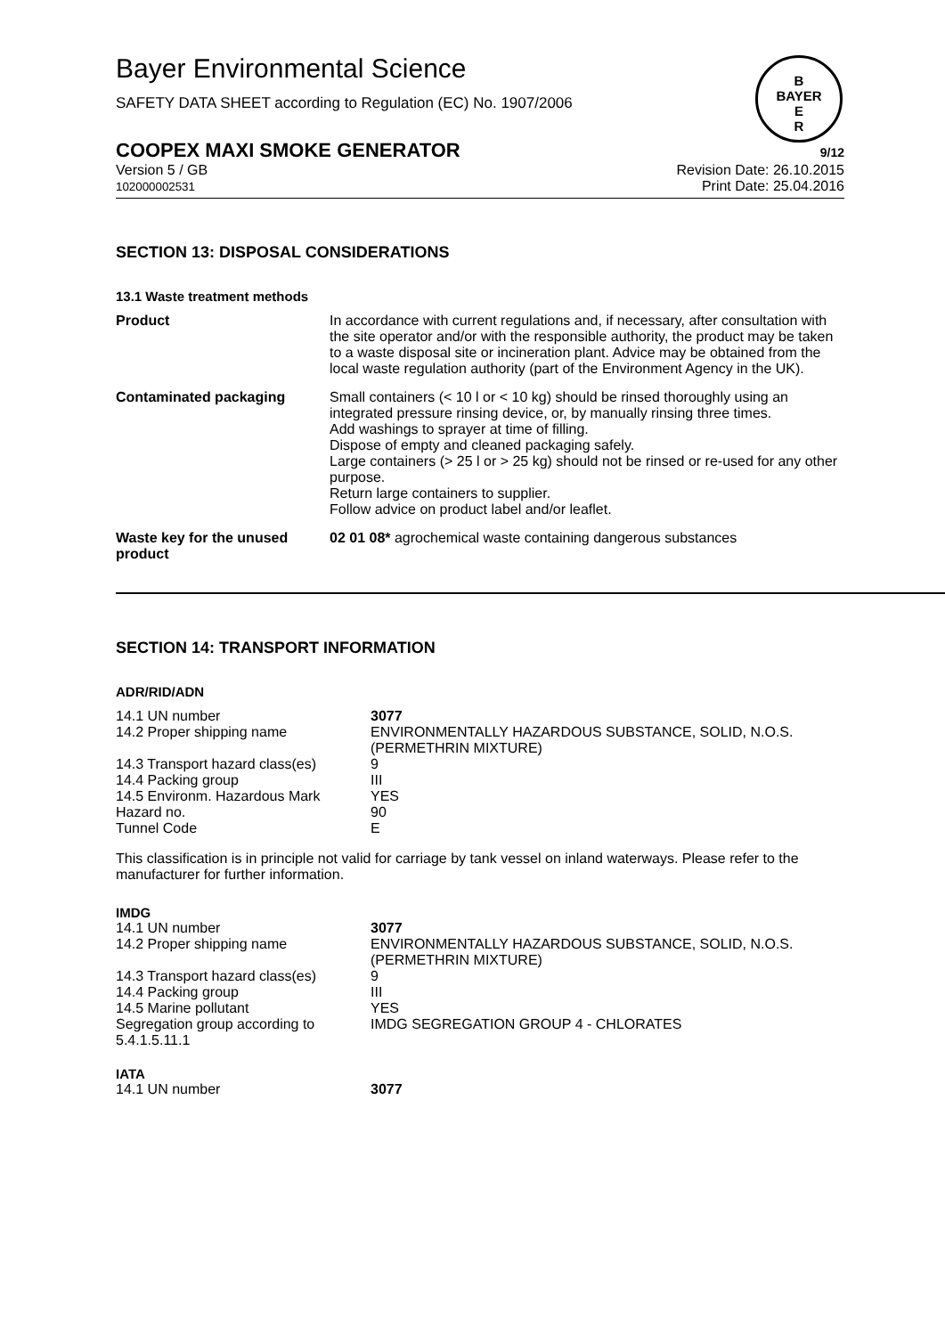Bayer Environmental Science
SAFETY DATA SHEET according to Regulation (EC) No. 1907/2006
B
BAYER
E
R
COOPEX MAXI SMOKE GENERATOR 9/12
Version 5 / GB
102000002531
Revision Date: 26.10.2015
Print Date: 25.04.2016
SECTION 13: DISPOSAL CONSIDERATIONS
13.1 Waste treatment methods
| Product | In accordance with current regulations and, if necessary, after consultation with the site operator and/or with the responsible authority, the product may be taken to a waste disposal site or incineration plant. Advice may be obtained from the local waste regulation authority (part of the Environment Agency in the UK). |
| Contaminated packaging | Small containers (< 10 l or < 10 kg) should be rinsed thoroughly using an integrated pressure rinsing device, or, by manually rinsing three times. Add washings to sprayer at time of filling. Dispose of empty and cleaned packaging safely. Large containers (> 25 l or > 25 kg) should not be rinsed or re-used for any other purpose. Return large containers to supplier. Follow advice on product label and/or leaflet. |
| Waste key for the unused product | 02 01 08* agrochemical waste containing dangerous substances |
SECTION 14: TRANSPORT INFORMATION
ADR/RID/ADN
| 14.1 UN number | 3077 |
| 14.2 Proper shipping name | ENVIRONMENTALLY HAZARDOUS SUBSTANCE, SOLID, N.O.S. (PERMETHRIN MIXTURE) |
| 14.3 Transport hazard class(es) | 9 |
| 14.4 Packing group | III |
| 14.5 Environm. Hazardous Mark | YES |
| Hazard no. | 90 |
| Tunnel Code | E |
This classification is in principle not valid for carriage by tank vessel on inland waterways. Please refer to the manufacturer for further information.
IMDG
| 14.1 UN number | 3077 |
| 14.2 Proper shipping name | ENVIRONMENTALLY HAZARDOUS SUBSTANCE, SOLID, N.O.S. (PERMETHRIN MIXTURE) |
| 14.3 Transport hazard class(es) | 9 |
| 14.4 Packing group | III |
| 14.5 Marine pollutant | YES |
| Segregation group according to 5.4.1.5.11.1 | IMDG SEGREGATION GROUP 4 - CHLORATES |
IATA
| 14.1 UN number | 3077 |